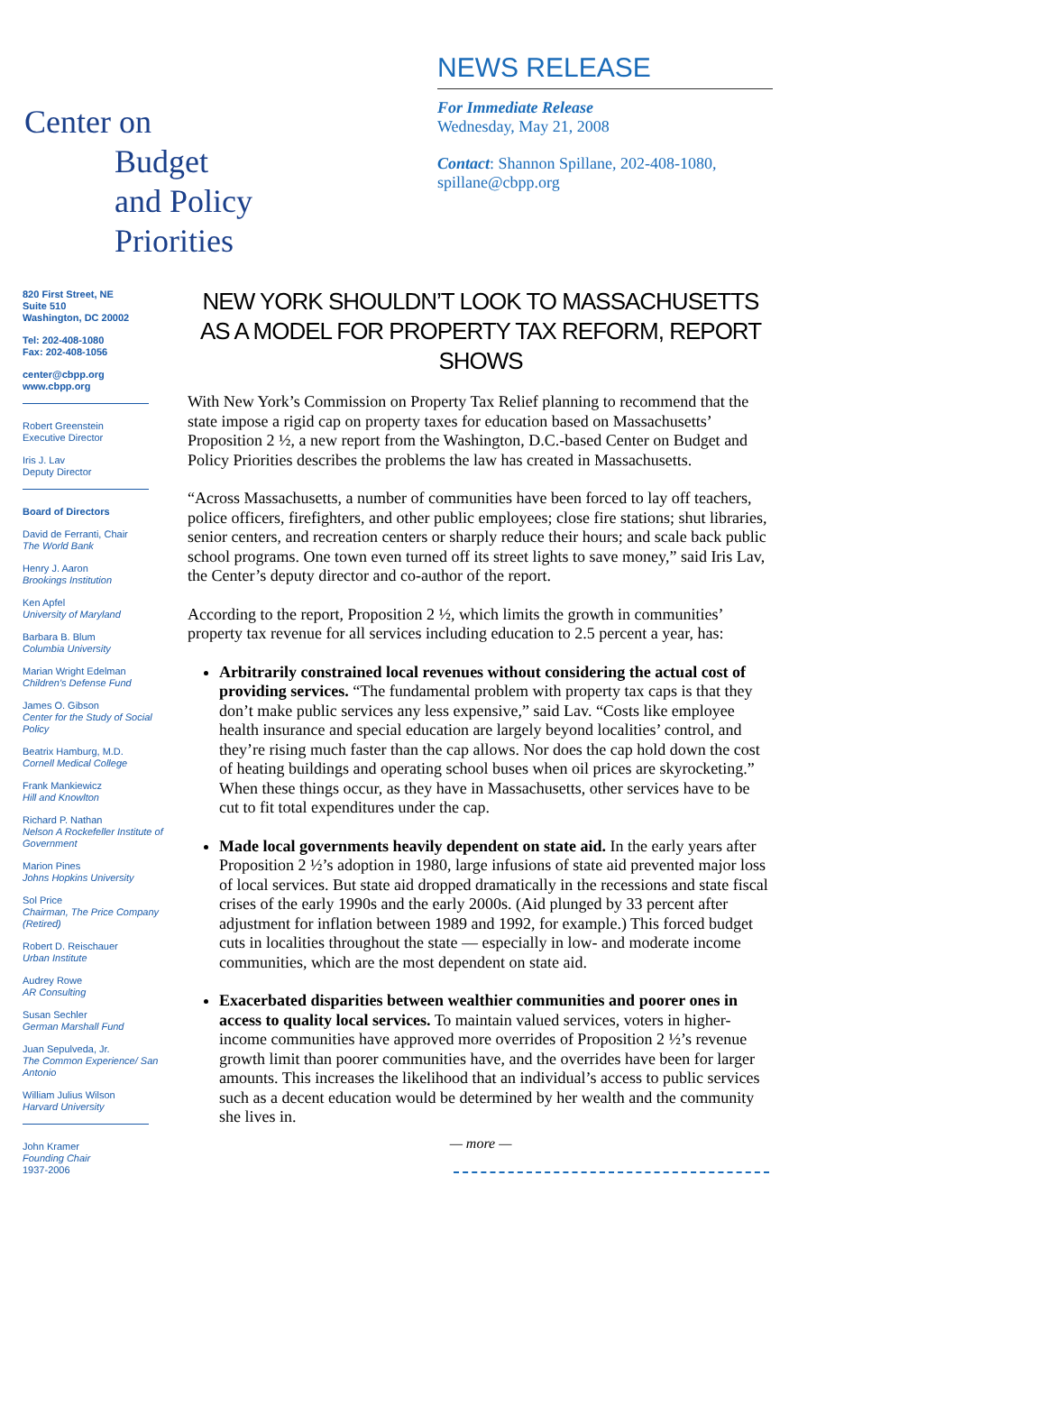Center on
Budget
and Policy
Priorities
NEWS RELEASE
For Immediate Release
Wednesday, May 21, 2008
Contact: Shannon Spillane, 202-408-1080,
spillane@cbpp.org
820 First Street, NE
Suite 510
Washington, DC 20002
Tel: 202-408-1080
Fax: 202-408-1056
center@cbpp.org
www.cbpp.org
Robert Greenstein
Executive Director
Iris J. Lav
Deputy Director
Board of Directors
David de Ferranti, Chair
The World Bank
Henry J. Aaron
Brookings Institution
Ken Apfel
University of Maryland
Barbara B. Blum
Columbia University
Marian Wright Edelman
Children's Defense Fund
James O. Gibson
Center for the Study of Social Policy
Beatrix Hamburg, M.D.
Cornell Medical College
Frank Mankiewicz
Hill and Knowlton
Richard P. Nathan
Nelson A Rockefeller Institute of Government
Marion Pines
Johns Hopkins University
Sol Price
Chairman, The Price Company (Retired)
Robert D. Reischauer
Urban Institute
Audrey Rowe
AR Consulting
Susan Sechler
German Marshall Fund
Juan Sepulveda, Jr.
The Common Experience/ San Antonio
William Julius Wilson
Harvard University
John Kramer
Founding Chair
1937-2006
NEW YORK SHOULDN’T LOOK TO MASSACHUSETTS AS A MODEL FOR PROPERTY TAX REFORM, REPORT SHOWS
With New York’s Commission on Property Tax Relief planning to recommend that the state impose a rigid cap on property taxes for education based on Massachusetts’ Proposition 2 ½, a new report from the Washington, D.C.-based Center on Budget and Policy Priorities describes the problems the law has created in Massachusetts.
“Across Massachusetts, a number of communities have been forced to lay off teachers, police officers, firefighters, and other public employees; close fire stations; shut libraries, senior centers, and recreation centers or sharply reduce their hours; and scale back public school programs. One town even turned off its street lights to save money,” said Iris Lav, the Center’s deputy director and co-author of the report.
According to the report, Proposition 2 ½, which limits the growth in communities’ property tax revenue for all services including education to 2.5 percent a year, has:
Arbitrarily constrained local revenues without considering the actual cost of providing services. “The fundamental problem with property tax caps is that they don’t make public services any less expensive,” said Lav. “Costs like employee health insurance and special education are largely beyond localities’ control, and they’re rising much faster than the cap allows. Nor does the cap hold down the cost of heating buildings and operating school buses when oil prices are skyrocketing.” When these things occur, as they have in Massachusetts, other services have to be cut to fit total expenditures under the cap.
Made local governments heavily dependent on state aid. In the early years after Proposition 2 ½’s adoption in 1980, large infusions of state aid prevented major loss of local services. But state aid dropped dramatically in the recessions and state fiscal crises of the early 1990s and the early 2000s. (Aid plunged by 33 percent after adjustment for inflation between 1989 and 1992, for example.) This forced budget cuts in localities throughout the state — especially in low- and moderate income communities, which are the most dependent on state aid.
Exacerbated disparities between wealthier communities and poorer ones in access to quality local services. To maintain valued services, voters in higher-income communities have approved more overrides of Proposition 2 ½’s revenue growth limit than poorer communities have, and the overrides have been for larger amounts. This increases the likelihood that an individual’s access to public services such as a decent education would be determined by her wealth and the community she lives in.
— more —